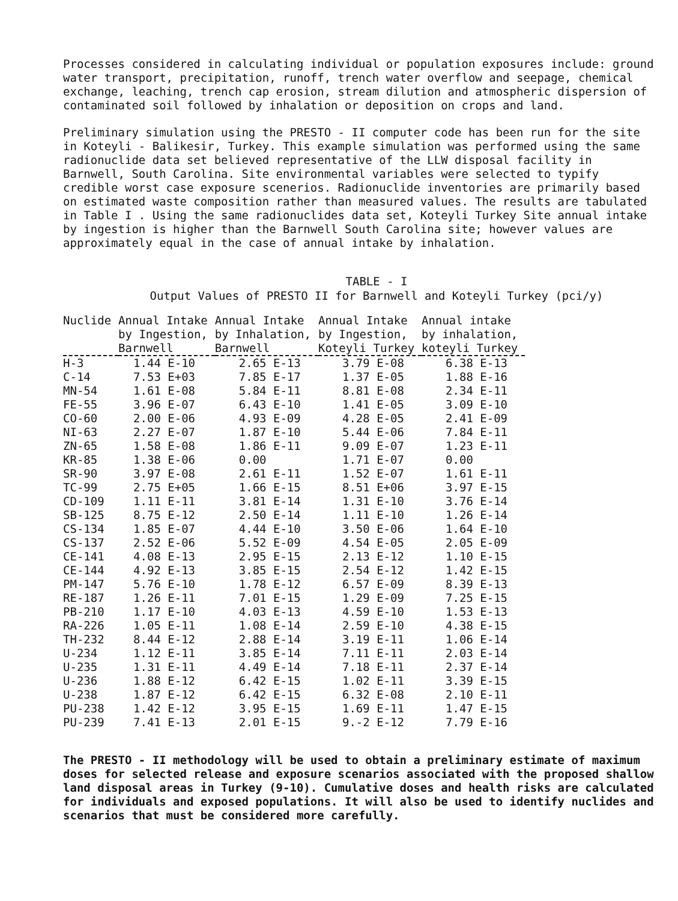Processes considered in calculating individual or population exposures include: ground water transport, precipitation, runoff, trench water overflow and seepage, chemical exchange, leaching, trench cap erosion, stream dilution and atmospheric dispersion of contaminated soil followed by inhalation or deposition on crops and land.
Preliminary simulation using the PRESTO - II computer code has been run for the site in Koteyli - Balikesir, Turkey. This example simulation was performed using the same radionuclide data set believed representative of the LLW disposal facility in Barnwell, South Carolina. Site environmental variables were selected to typify credible worst case exposure scenerios. Radionuclide inventories are primarily based on estimated waste composition rather than measured values. The results are tabulated in Table I . Using the same radionuclides data set, Koteyli Turkey Site annual intake by ingestion is higher than the Barnwell South Carolina site; however values are approximately equal in the case of annual intake by inhalation.
TABLE - I
Output Values of PRESTO II for Barnwell and Koteyli Turkey (pci/y)
| Nuclide | Annual Intake by Ingestion, Barnwell | Annual Intake by Inhalation, Barnwell | Annual Intake by Ingestion, Koteyli Turkey | Annual intake by inhalation, koteyli Turkey |
| --- | --- | --- | --- | --- |
| H-3 | 1.44 E-10 | 2.65 E-13 | 3.79 E-08 | 6.38 E-13 |
| C-14 | 7.53 E+03 | 7.85 E-17 | 1.37 E-05 | 1.88 E-16 |
| MN-54 | 1.61 E-08 | 5.84 E-11 | 8.81 E-08 | 2.34 E-11 |
| FE-55 | 3.96 E-07 | 6.43 E-10 | 1.41 E-05 | 3.09 E-10 |
| CO-60 | 2.00 E-06 | 4.93 E-09 | 4.28 E-05 | 2.41 E-09 |
| NI-63 | 2.27 E-07 | 1.87 E-10 | 5.44 E-06 | 7.84 E-11 |
| ZN-65 | 1.58 E-08 | 1.86 E-11 | 9.09 E-07 | 1.23 E-11 |
| KR-85 | 1.38 E-06 | 0.00 | 1.71 E-07 | 0.00 |
| SR-90 | 3.97 E-08 | 2.61 E-11 | 1.52 E-07 | 1.61 E-11 |
| TC-99 | 2.75 E+05 | 1.66 E-15 | 8.51 E+06 | 3.97 E-15 |
| CD-109 | 1.11 E-11 | 3.81 E-14 | 1.31 E-10 | 3.76 E-14 |
| SB-125 | 8.75 E-12 | 2.50 E-14 | 1.11 E-10 | 1.26 E-14 |
| CS-134 | 1.85 E-07 | 4.44 E-10 | 3.50 E-06 | 1.64 E-10 |
| CS-137 | 2.52 E-06 | 5.52 E-09 | 4.54 E-05 | 2.05 E-09 |
| CE-141 | 4.08 E-13 | 2.95 E-15 | 2.13 E-12 | 1.10 E-15 |
| CE-144 | 4.92 E-13 | 3.85 E-15 | 2.54 E-12 | 1.42 E-15 |
| PM-147 | 5.76 E-10 | 1.78 E-12 | 6.57 E-09 | 8.39 E-13 |
| RE-187 | 1.26 E-11 | 7.01 E-15 | 1.29 E-09 | 7.25 E-15 |
| PB-210 | 1.17 E-10 | 4.03 E-13 | 4.59 E-10 | 1.53 E-13 |
| RA-226 | 1.05 E-11 | 1.08 E-14 | 2.59 E-10 | 4.38 E-15 |
| TH-232 | 8.44 E-12 | 2.88 E-14 | 3.19 E-11 | 1.06 E-14 |
| U-234 | 1.12 E-11 | 3.85 E-14 | 7.11 E-11 | 2.03 E-14 |
| U-235 | 1.31 E-11 | 4.49 E-14 | 7.18 E-11 | 2.37 E-14 |
| U-236 | 1.88 E-12 | 6.42 E-15 | 1.02 E-11 | 3.39 E-15 |
| U-238 | 1.87 E-12 | 6.42 E-15 | 6.32 E-08 | 2.10 E-11 |
| PU-238 | 1.42 E-12 | 3.95 E-15 | 1.69 E-11 | 1.47 E-15 |
| PU-239 | 7.41 E-13 | 2.01 E-15 | 9.-2 E-12 | 7.79 E-16 |
The PRESTO - II methodology will be used to obtain a preliminary estimate of maximum doses for selected release and exposure scenarios associated with the proposed shallow land disposal areas in Turkey (9-10). Cumulative doses and health risks are calculated for individuals and exposed populations. It will also be used to identify nuclides and scenarios that must be considered more carefully.